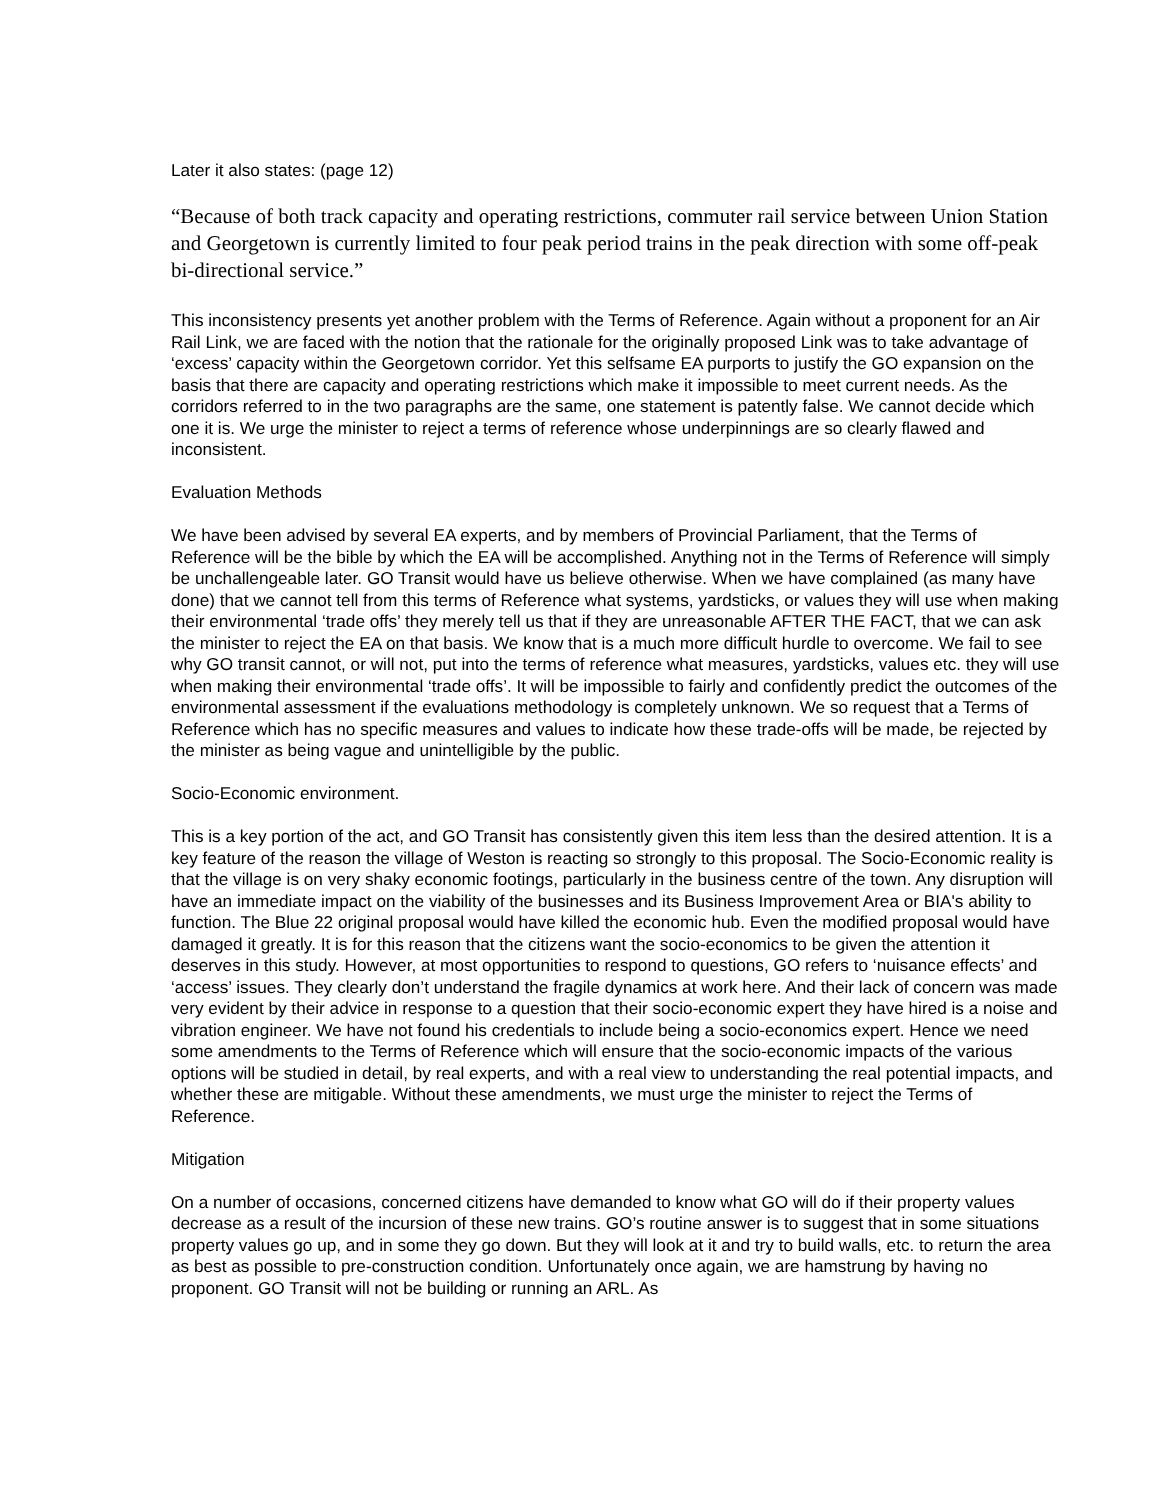Later it also states: (page 12)
“Because of both track capacity and operating restrictions, commuter rail service between Union Station and Georgetown is currently limited to four peak period trains in the peak direction with some off-peak bi-directional service.”
This inconsistency presents yet another problem with the Terms of Reference. Again without a proponent for an Air Rail Link, we are faced with the notion that the rationale for the originally proposed Link was to take advantage of ‘excess’ capacity within the Georgetown corridor. Yet this selfsame EA purports to justify the GO expansion on the basis that there are capacity and operating restrictions which make it impossible to meet current needs. As the corridors referred to in the two paragraphs are the same, one statement is patently false. We cannot decide which one it is. We urge the minister to reject a terms of reference whose underpinnings are so clearly flawed and inconsistent.
Evaluation Methods
We have been advised by several EA experts, and by members of Provincial Parliament, that the Terms of Reference will be the bible by which the EA will be accomplished. Anything not in the Terms of Reference will simply be unchallengeable later. GO Transit would have us believe otherwise. When we have complained (as many have done) that we cannot tell from this terms of Reference what systems, yardsticks, or values they will use when making their environmental ‘trade offs’ they merely tell us that if they are unreasonable AFTER THE FACT, that we can ask the minister to reject the EA on that basis. We know that is a much more difficult hurdle to overcome. We fail to see why GO transit cannot, or will not, put into the terms of reference what measures, yardsticks, values etc. they will use when making their environmental ‘trade offs’. It will be impossible to fairly and confidently predict the outcomes of the environmental assessment if the evaluations methodology is completely unknown. We so request that a Terms of Reference which has no specific measures and values to indicate how these trade-offs will be made, be rejected by the minister as being vague and unintelligible by the public.
Socio-Economic environment.
This is a key portion of the act, and GO Transit has consistently given this item less than the desired attention. It is a key feature of the reason the village of Weston is reacting so strongly to this proposal. The Socio-Economic reality is that the village is on very shaky economic footings, particularly in the business centre of the town. Any disruption will have an immediate impact on the viability of the businesses and its Business Improvement Area or BIA's ability to function. The Blue 22 original proposal would have killed the economic hub. Even the modified proposal would have damaged it greatly. It is for this reason that the citizens want the socio-economics to be given the attention it deserves in this study. However, at most opportunities to respond to questions, GO refers to ‘nuisance effects’ and ‘access’ issues. They clearly don’t understand the fragile dynamics at work here. And their lack of concern was made very evident by their advice in response to a question that their socio-economic expert they have hired is a noise and vibration engineer. We have not found his credentials to include being a socio-economics expert. Hence we need some amendments to the Terms of Reference which will ensure that the socio-economic impacts of the various options will be studied in detail, by real experts, and with a real view to understanding the real potential impacts, and whether these are mitigable. Without these amendments, we must urge the minister to reject the Terms of Reference.
Mitigation
On a number of occasions, concerned citizens have demanded to know what GO will do if their property values decrease as a result of the incursion of these new trains. GO’s routine answer is to suggest that in some situations property values go up, and in some they go down. But they will look at it and try to build walls, etc. to return the area as best as possible to pre-construction condition. Unfortunately once again, we are hamstrung by having no proponent. GO Transit will not be building or running an ARL. As